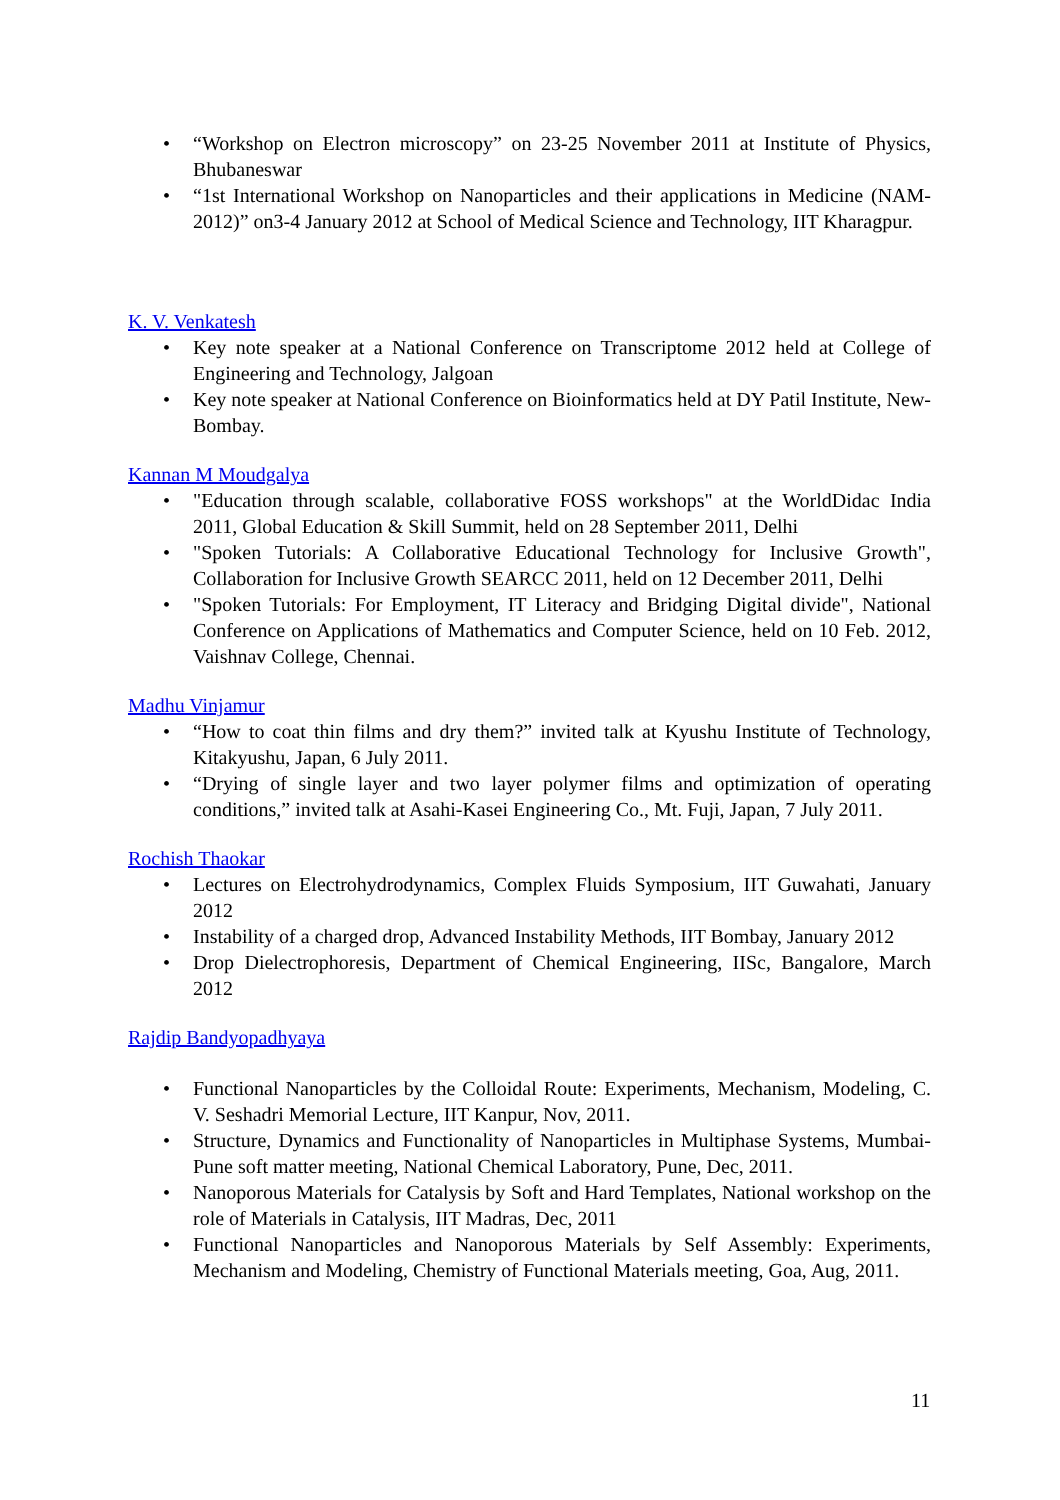• “Workshop on Electron microscopy” on 23-25 November 2011 at Institute of Physics, Bhubaneswar
• “1st International Workshop on Nanoparticles and their applications in Medicine (NAM-2012)” on3-4 January 2012 at School of Medical Science and Technology, IIT Kharagpur.
K. V. Venkatesh
• Key note speaker at a National Conference on Transcriptome 2012 held at College of Engineering and Technology, Jalgoan
• Key note speaker at National Conference on Bioinformatics held at DY Patil Institute, New-Bombay.
Kannan M Moudgalya
• "Education through scalable, collaborative FOSS workshops" at the WorldDidac India 2011, Global Education & Skill Summit, held on 28 September 2011, Delhi
• "Spoken Tutorials: A Collaborative Educational Technology for Inclusive Growth", Collaboration for Inclusive Growth SEARCC 2011, held on 12 December 2011, Delhi
• "Spoken Tutorials: For Employment, IT Literacy and Bridging Digital divide", National Conference on Applications of Mathematics and Computer Science, held on 10 Feb. 2012, Vaishnav College, Chennai.
Madhu Vinjamur
• “How to coat thin films and dry them?” invited talk at Kyushu Institute of Technology, Kitakyushu, Japan, 6 July 2011.
• “Drying of single layer and two layer polymer films and optimization of operating conditions,” invited talk at Asahi-Kasei Engineering Co., Mt. Fuji, Japan, 7 July 2011.
Rochish Thaokar
• Lectures on Electrohydrodynamics, Complex Fluids Symposium, IIT Guwahati, January 2012
• Instability of a charged drop, Advanced Instability Methods, IIT Bombay, January 2012
• Drop Dielectrophoresis, Department of Chemical Engineering, IISc, Bangalore, March 2012
Rajdip Bandyopadhyaya
• Functional Nanoparticles by the Colloidal Route: Experiments, Mechanism, Modeling, C. V. Seshadri Memorial Lecture, IIT Kanpur, Nov, 2011.
• Structure, Dynamics and Functionality of Nanoparticles in Multiphase Systems, Mumbai-Pune soft matter meeting, National Chemical Laboratory, Pune, Dec, 2011.
• Nanoporous Materials for Catalysis by Soft and Hard Templates, National workshop on the role of Materials in Catalysis, IIT Madras, Dec, 2011
• Functional Nanoparticles and Nanoporous Materials by Self Assembly: Experiments, Mechanism and Modeling, Chemistry of Functional Materials meeting, Goa, Aug, 2011.
11